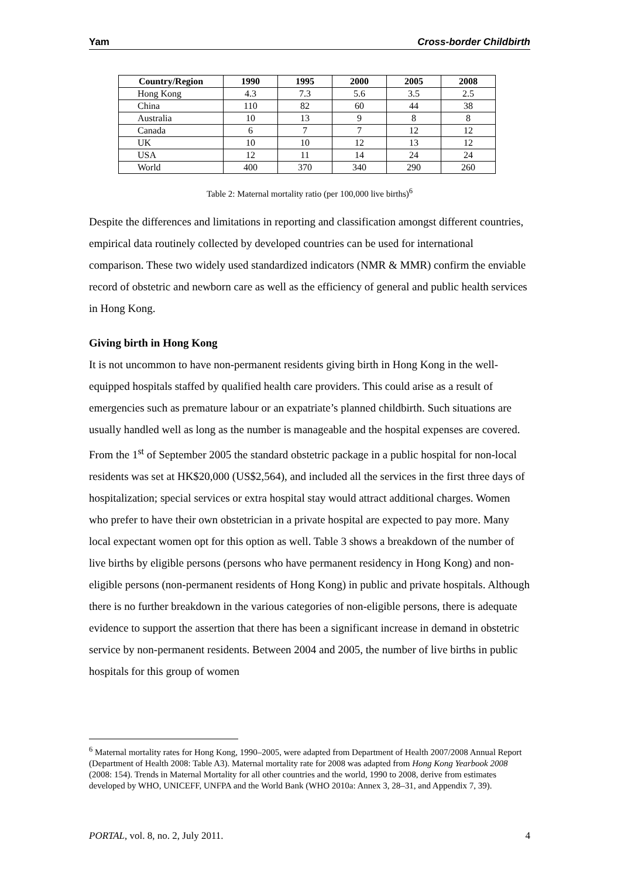Yam Cross-border Childbirth
| Country/Region | 1990 | 1995 | 2000 | 2005 | 2008 |
| --- | --- | --- | --- | --- | --- |
| Hong Kong | 4.3 | 7.3 | 5.6 | 3.5 | 2.5 |
| China | 110 | 82 | 60 | 44 | 38 |
| Australia | 10 | 13 | 9 | 8 | 8 |
| Canada | 6 | 7 | 7 | 12 | 12 |
| UK | 10 | 10 | 12 | 13 | 12 |
| USA | 12 | 11 | 14 | 24 | 24 |
| World | 400 | 370 | 340 | 290 | 260 |
Table 2: Maternal mortality ratio (per 100,000 live births)<sup>6</sup>
Despite the differences and limitations in reporting and classification amongst different countries, empirical data routinely collected by developed countries can be used for international comparison. These two widely used standardized indicators (NMR & MMR) confirm the enviable record of obstetric and newborn care as well as the efficiency of general and public health services in Hong Kong.
Giving birth in Hong Kong
It is not uncommon to have non-permanent residents giving birth in Hong Kong in the well-equipped hospitals staffed by qualified health care providers. This could arise as a result of emergencies such as premature labour or an expatriate’s planned childbirth. Such situations are usually handled well as long as the number is manageable and the hospital expenses are covered. From the 1<sup>st</sup> of September 2005 the standard obstetric package in a public hospital for non-local residents was set at HK$20,000 (US$2,564), and included all the services in the first three days of hospitalization; special services or extra hospital stay would attract additional charges. Women who prefer to have their own obstetrician in a private hospital are expected to pay more. Many local expectant women opt for this option as well. Table 3 shows a breakdown of the number of live births by eligible persons (persons who have permanent residency in Hong Kong) and non-eligible persons (non-permanent residents of Hong Kong) in public and private hospitals. Although there is no further breakdown in the various categories of non-eligible persons, there is adequate evidence to support the assertion that there has been a significant increase in demand in obstetric service by non-permanent residents. Between 2004 and 2005, the number of live births in public hospitals for this group of women
<sup>6</sup> Maternal mortality rates for Hong Kong, 1990–2005, were adapted from Department of Health 2007/2008 Annual Report (Department of Health 2008: Table A3). Maternal mortality rate for 2008 was adapted from Hong Kong Yearbook 2008 (2008: 154). Trends in Maternal Mortality for all other countries and the world, 1990 to 2008, derive from estimates developed by WHO, UNICEFF, UNFPA and the World Bank (WHO 2010a: Annex 3, 28–31, and Appendix 7, 39).
PORTAL, vol. 8, no. 2, July 2011. 4